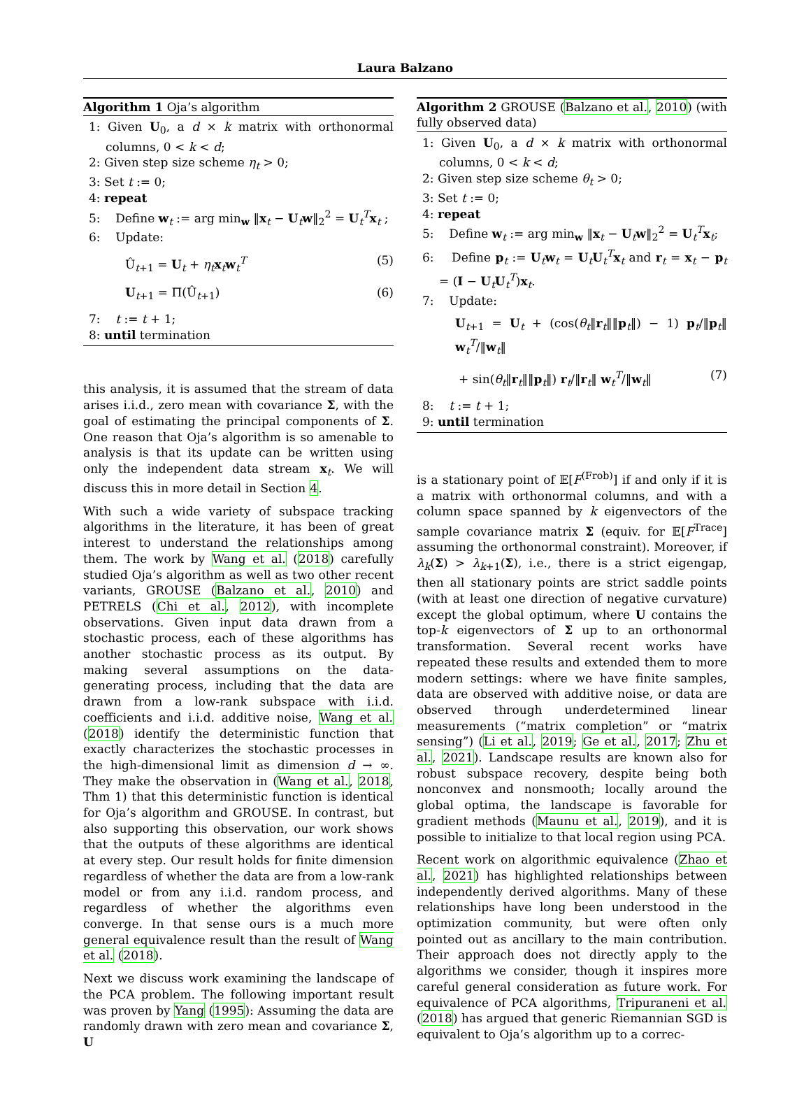Laura Balzano
Algorithm 1 Oja’s algorithm
1: Given U<sub>0</sub>, a d × k matrix with orthonormal columns, 0 < k < d;
2: Given step size scheme η<sub>t</sub> > 0;
3: Set t := 0;
4: repeat
5: Define w<sub>t</sub> := arg min<sub>w</sub> ‖x<sub>t</sub> − U<sub>t</sub>w‖<sub>2</sub><sup>2</sup> = U<sub>t</sub><sup>T</sup>x<sub>t</sub> ;
6: Update:
Û<sub>t+1</sub> = U<sub>t</sub> + η<sub>t</sub> x<sub>t</sub>w<sub>t</sub><sup>T</sup> (5)
U<sub>t+1</sub> = Π(Û<sub>t+1</sub>) (6)
7: t := t + 1;
8: until termination
this analysis, it is assumed that the stream of data arises i.i.d., zero mean with covariance Σ, with the goal of estimating the principal components of Σ. One reason that Oja’s algorithm is so amenable to analysis is that its update can be written using only the independent data stream x<sub>t</sub>. We will discuss this in more detail in Section 4.
With such a wide variety of subspace tracking algorithms in the literature, it has been of great interest to understand the relationships among them. The work by Wang et al. (2018) carefully studied Oja’s algorithm as well as two other recent variants, GROUSE (Balzano et al., 2010) and PETRELS (Chi et al., 2012), with incomplete observations. Given input data drawn from a stochastic process, each of these algorithms has another stochastic process as its output. By making several assumptions on the data-generating process, including that the data are drawn from a low-rank subspace with i.i.d. coefficients and i.i.d. additive noise, Wang et al. (2018) identify the deterministic function that exactly characterizes the stochastic processes in the high-dimensional limit as dimension d → ∞. They make the observation in (Wang et al., 2018, Thm 1) that this deterministic function is identical for Oja’s algorithm and GROUSE. In contrast, but also supporting this observation, our work shows that the outputs of these algorithms are identical at every step. Our result holds for finite dimension regardless of whether the data are from a low-rank model or from any i.i.d. random process, and regardless of whether the algorithms even converge. In that sense ours is a much more general equivalence result than the result of Wang et al. (2018).
Next we discuss work examining the landscape of the PCA problem. The following important result was proven by Yang (1995): Assuming the data are randomly drawn with zero mean and covariance Σ, U
Algorithm 2 GROUSE (Balzano et al., 2010) (with fully observed data)
1: Given U<sub>0</sub>, a d × k matrix with orthonormal columns, 0 < k < d;
2: Given step size scheme θ<sub>t</sub> > 0;
3: Set t := 0;
4: repeat
5: Define w<sub>t</sub> := arg min<sub>w</sub> ‖x<sub>t</sub> − U<sub>t</sub>w‖<sub>2</sub><sup>2</sup> = U<sub>t</sub><sup>T</sup>x<sub>t</sub>;
6: Define p<sub>t</sub> := U<sub>t</sub>w<sub>t</sub> = U<sub>t</sub>U<sub>t</sub><sup>T</sup>x<sub>t</sub> and r<sub>t</sub> = x<sub>t</sub> − p<sub>t</sub> = (I − U<sub>t</sub>U<sub>t</sub><sup>T</sup>)x<sub>t</sub>.
7: Update:
U<sub>t+1</sub> = U<sub>t</sub> + (cos(θ<sub>t</sub>‖r<sub>t</sub>‖‖p<sub>t</sub>‖) − 1) p<sub>t</sub>/‖p<sub>t</sub>‖ w<sub>t</sub><sup>T</sup>/‖w<sub>t</sub>‖
+ sin(θ<sub>t</sub>‖r<sub>t</sub>‖‖p<sub>t</sub>‖) r<sub>t</sub>/‖r<sub>t</sub>‖ w<sub>t</sub><sup>T</sup>/‖w<sub>t</sub>‖ (7)
8: t := t + 1;
9: until termination
is a stationary point of 𝔼[F<sup>(Frob)</sup>] if and only if it is a matrix with orthonormal columns, and with a column space spanned by k eigenvectors of the sample covariance matrix Σ (equiv. for 𝔼[F<sup>Trace</sup>] assuming the orthonormal constraint). Moreover, if λ<sub>k</sub>(Σ) > λ<sub>k+1</sub>(Σ), i.e., there is a strict eigengap, then all stationary points are strict saddle points (with at least one direction of negative curvature) except the global optimum, where U contains the top-k eigenvectors of Σ up to an orthonormal transformation. Several recent works have repeated these results and extended them to more modern settings: where we have finite samples, data are observed with additive noise, or data are observed through underdetermined linear measurements (“matrix completion” or “matrix sensing”) (Li et al., 2019; Ge et al., 2017; Zhu et al., 2021). Landscape results are known also for robust subspace recovery, despite being both nonconvex and nonsmooth; locally around the global optima, the landscape is favorable for gradient methods (Maunu et al., 2019), and it is possible to initialize to that local region using PCA.
Recent work on algorithmic equivalence (Zhao et al., 2021) has highlighted relationships between independently derived algorithms. Many of these relationships have long been understood in the optimization community, but were often only pointed out as ancillary to the main contribution. Their approach does not directly apply to the algorithms we consider, though it inspires more careful general consideration as future work. For equivalence of PCA algorithms, Tripuraneni et al. (2018) has argued that generic Riemannian SGD is equivalent to Oja’s algorithm up to a correc-